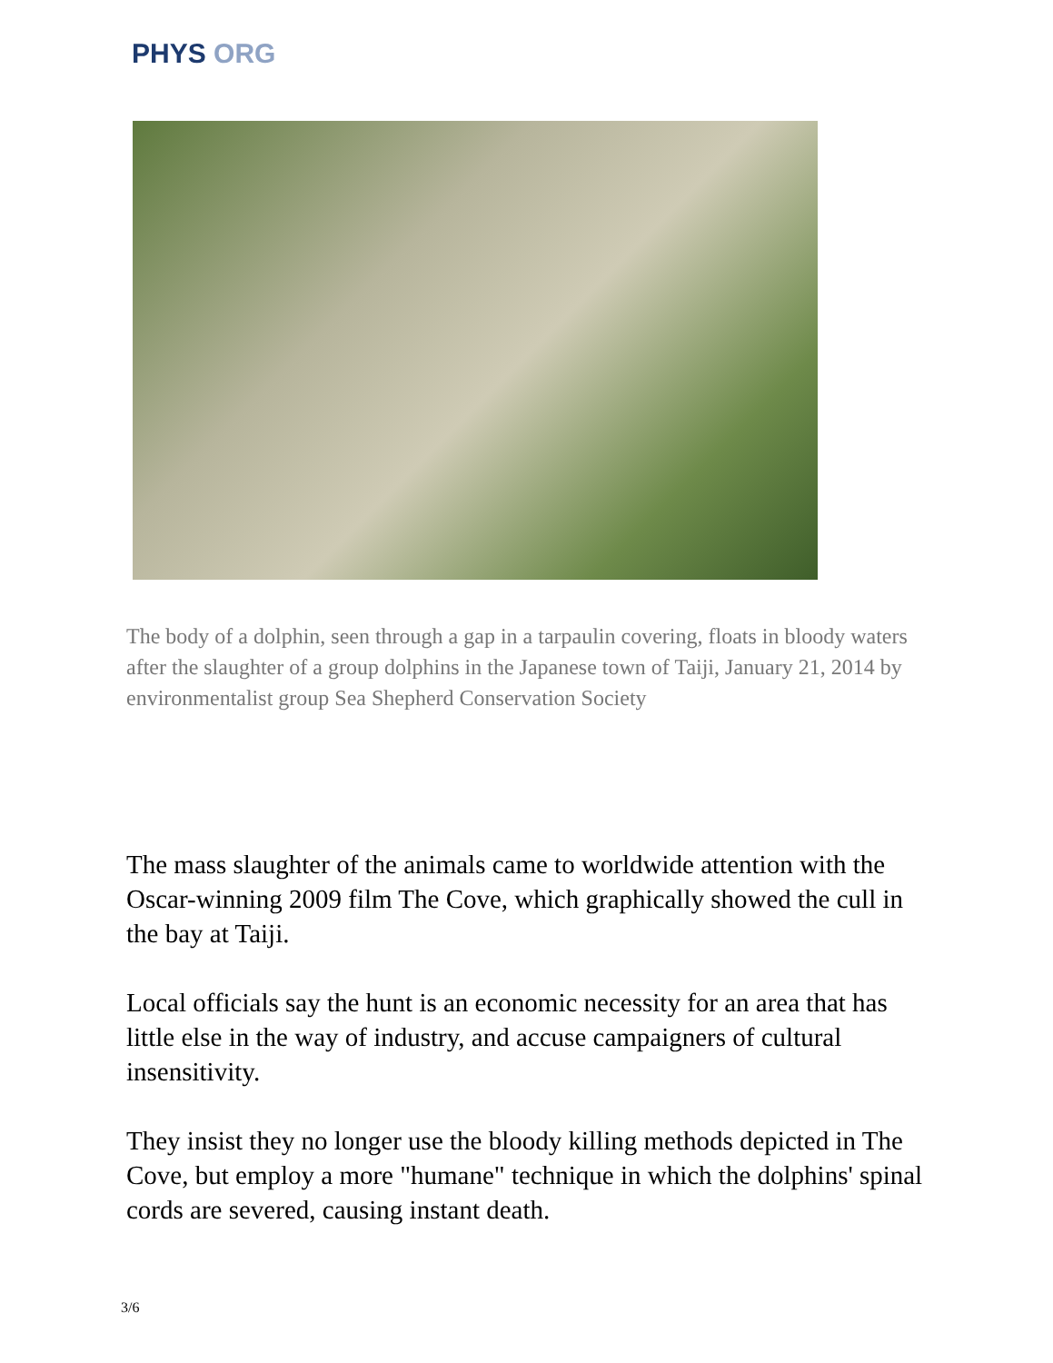PHYS ORG
The body of a dolphin, seen through a gap in a tarpaulin covering, floats in bloody waters after the slaughter of a group dolphins in the Japanese town of Taiji, January 21, 2014 by environmentalist group Sea Shepherd Conservation Society
The mass slaughter of the animals came to worldwide attention with the Oscar-winning 2009 film The Cove, which graphically showed the cull in the bay at Taiji.
Local officials say the hunt is an economic necessity for an area that has little else in the way of industry, and accuse campaigners of cultural insensitivity.
They insist they no longer use the bloody killing methods depicted in The Cove, but employ a more "humane" technique in which the dolphins' spinal cords are severed, causing instant death.
3/6